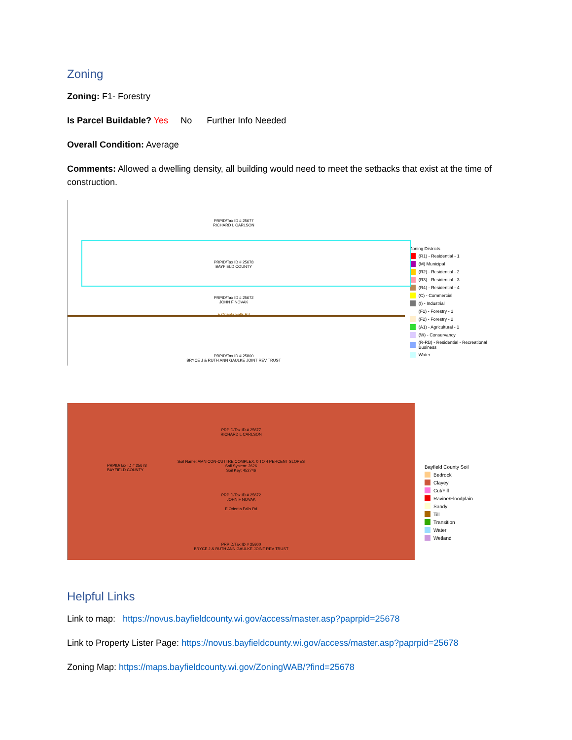Zoning
Zoning: F1- Forestry
Is Parcel Buildable? Yes No Further Info Needed
Overall Condition: Average
Comments: Allowed a dwelling density, all building would need to meet the setbacks that exist at the time of construction.
PRPID/Tax ID # 25677
RICHARD L CARLSON
PRPID/Tax ID # 25678
BAYFIELD COUNTY
PRPID/Tax ID # 25672
JOHN F NOVAK
E Orienta Falls Rd
PRPID/Tax ID # 25800
BRYCE J & RUTH ANN GAULKE JOINT REV TRUST
Zoning Districts
(R1) - Residential - 1
(M) Municipal
(R2) - Residential - 2
(R3) - Residential - 3
(R4) - Residential - 4
(C) - Commercial
(I) - Industrial
(F1) - Forestry - 1
(F2) - Forestry - 2
(A1) - Agricultural - 1
(W) - Conservancy
(R-RB) - Residential - Recreational Business
Water
PRPID/Tax ID # 25677
RICHARD L CARLSON
Soil Name: AMNICON-CUTTRE COMPLEX, 0 TO 4 PERCENT SLOPES
Soil System: 2626
Soil Key: 452746
PRPID/Tax ID # 25678
BAYFIELD COUNTY
PRPID/Tax ID # 25672
JOHN F NOVAK
E Orienta Falls Rd
PRPID/Tax ID # 25800
BRYCE J & RUTH ANN GAULKE JOINT REV TRUST
Bayfield County Soil
Bedrock
Clayey
Cut/Fill
Ravine/Floodplain
Sandy
Till
Transition
Water
Wetland
Helpful Links
Link to map: https://novus.bayfieldcounty.wi.gov/access/master.asp?paprpid=25678
Link to Property Lister Page: https://novus.bayfieldcounty.wi.gov/access/master.asp?paprpid=25678
Zoning Map: https://maps.bayfieldcounty.wi.gov/ZoningWAB/?find=25678